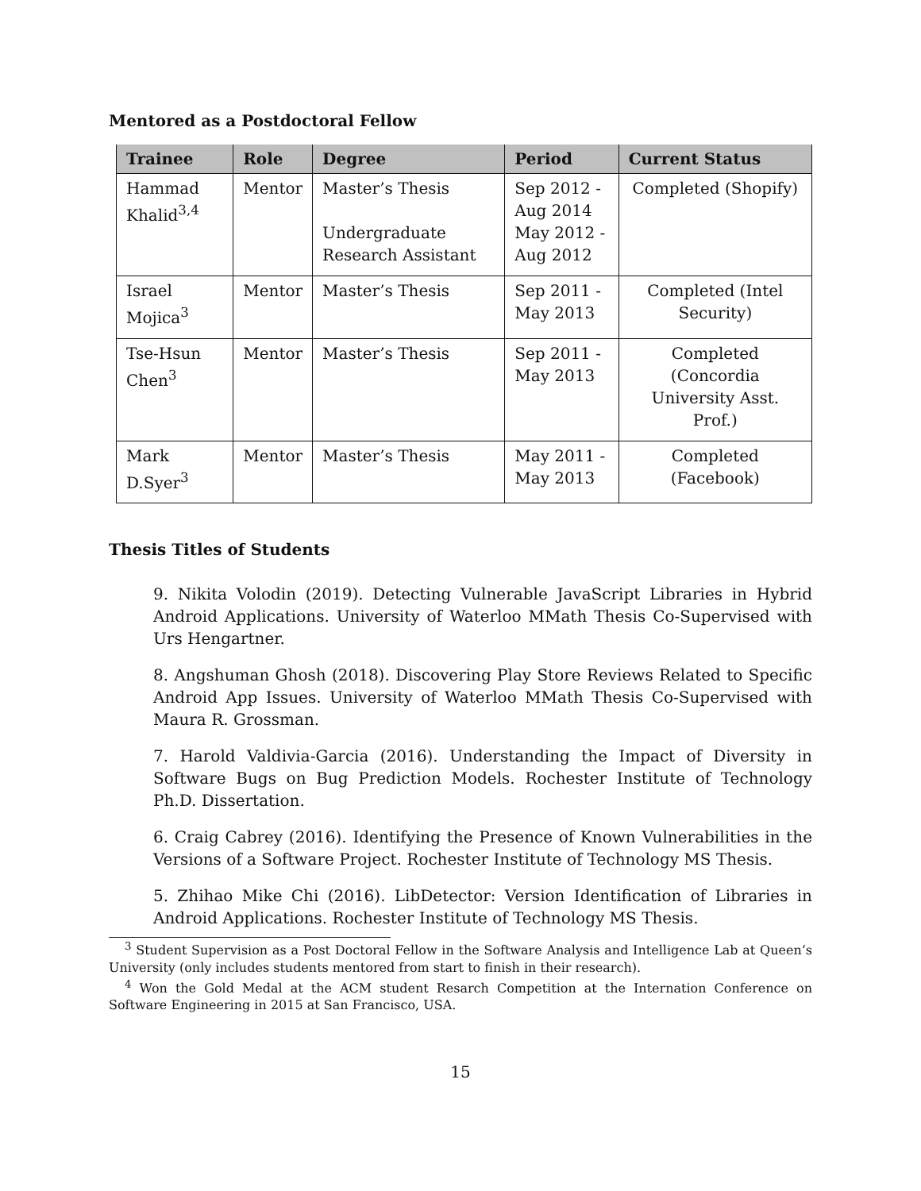Mentored as a Postdoctoral Fellow
| Trainee | Role | Degree | Period | Current Status |
| --- | --- | --- | --- | --- |
| Hammad Khalid<sup>3,4</sup> | Mentor | Master’s Thesis Undergraduate Research Assistant | Sep 2012 - Aug 2014 May 2012 - Aug 2012 | Completed (Shopify) |
| Israel Mojica<sup>3</sup> | Mentor | Master’s Thesis | Sep 2011 - May 2013 | Completed (Intel Security) |
| Tse-Hsun Chen<sup>3</sup> | Mentor | Master’s Thesis | Sep 2011 - May 2013 | Completed (Concordia University Asst. Prof.) |
| Mark D.Syer<sup>3</sup> | Mentor | Master’s Thesis | May 2011 - May 2013 | Completed (Facebook) |
Thesis Titles of Students
9. Nikita Volodin (2019). Detecting Vulnerable JavaScript Libraries in Hybrid Android Applications. University of Waterloo MMath Thesis Co-Supervised with Urs Hengartner.
8. Angshuman Ghosh (2018). Discovering Play Store Reviews Related to Specific Android App Issues. University of Waterloo MMath Thesis Co-Supervised with Maura R. Grossman.
7. Harold Valdivia-Garcia (2016). Understanding the Impact of Diversity in Software Bugs on Bug Prediction Models. Rochester Institute of Technology Ph.D. Dissertation.
6. Craig Cabrey (2016). Identifying the Presence of Known Vulnerabilities in the Versions of a Software Project. Rochester Institute of Technology MS Thesis.
5. Zhihao Mike Chi (2016). LibDetector: Version Identification of Libraries in Android Applications. Rochester Institute of Technology MS Thesis.
<sup>3</sup> Student Supervision as a Post Doctoral Fellow in the Software Analysis and Intelligence Lab at Queen’s University (only includes students mentored from start to finish in their research).
<sup>4</sup> Won the Gold Medal at the ACM student Resarch Competition at the Internation Conference on Software Engineering in 2015 at San Francisco, USA.
15